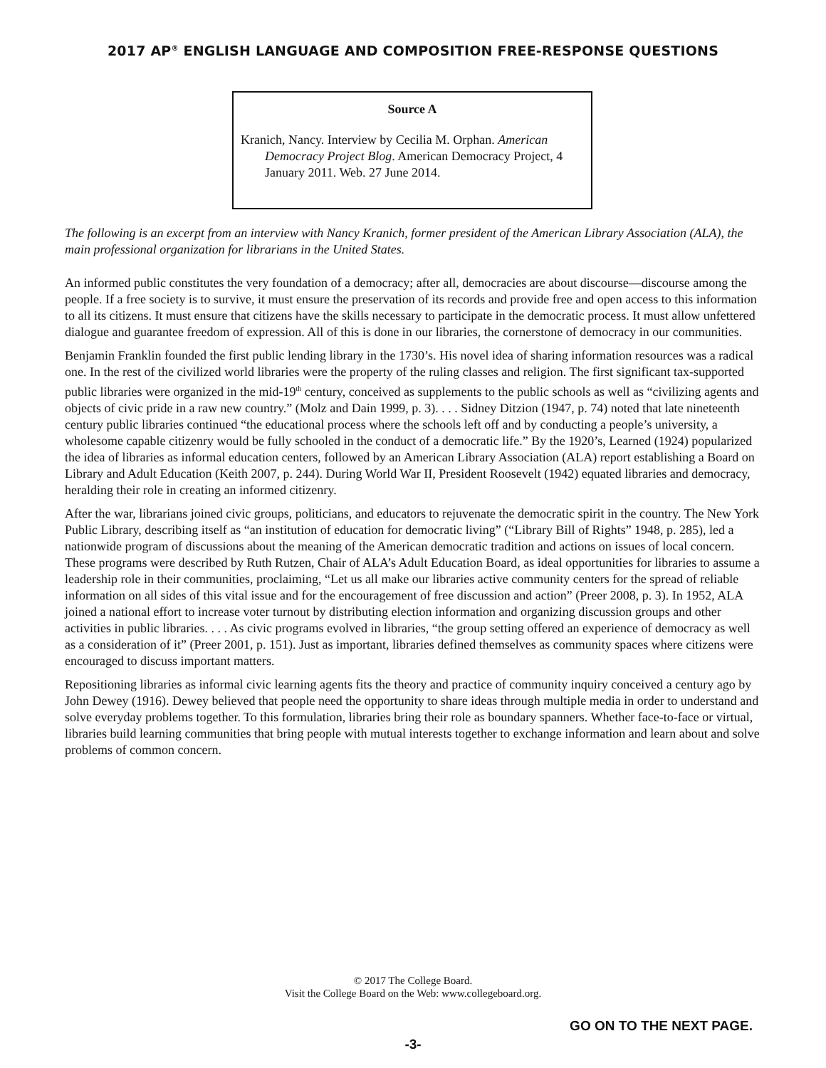2017 AP<sup>®</sup> ENGLISH LANGUAGE AND COMPOSITION FREE-RESPONSE QUESTIONS
Source A
Kranich, Nancy. Interview by Cecilia M. Orphan. American Democracy Project Blog. American Democracy Project, 4 January 2011. Web. 27 June 2014.
The following is an excerpt from an interview with Nancy Kranich, former president of the American Library Association (ALA), the main professional organization for librarians in the United States.
An informed public constitutes the very foundation of a democracy; after all, democracies are about discourse—discourse among the people. If a free society is to survive, it must ensure the preservation of its records and provide free and open access to this information to all its citizens. It must ensure that citizens have the skills necessary to participate in the democratic process. It must allow unfettered dialogue and guarantee freedom of expression. All of this is done in our libraries, the cornerstone of democracy in our communities.
Benjamin Franklin founded the first public lending library in the 1730’s. His novel idea of sharing information resources was a radical one. In the rest of the civilized world libraries were the property of the ruling classes and religion. The first significant tax-supported public libraries were organized in the mid-19<sup>th</sup> century, conceived as supplements to the public schools as well as “civilizing agents and objects of civic pride in a raw new country.” (Molz and Dain 1999, p. 3). . . . Sidney Ditzion (1947, p. 74) noted that late nineteenth century public libraries continued “the educational process where the schools left off and by conducting a people’s university, a wholesome capable citizenry would be fully schooled in the conduct of a democratic life.” By the 1920’s, Learned (1924) popularized the idea of libraries as informal education centers, followed by an American Library Association (ALA) report establishing a Board on Library and Adult Education (Keith 2007, p. 244). During World War II, President Roosevelt (1942) equated libraries and democracy, heralding their role in creating an informed citizenry.
After the war, librarians joined civic groups, politicians, and educators to rejuvenate the democratic spirit in the country. The New York Public Library, describing itself as “an institution of education for democratic living” (“Library Bill of Rights” 1948, p. 285), led a nationwide program of discussions about the meaning of the American democratic tradition and actions on issues of local concern. These programs were described by Ruth Rutzen, Chair of ALA’s Adult Education Board, as ideal opportunities for libraries to assume a leadership role in their communities, proclaiming, “Let us all make our libraries active community centers for the spread of reliable information on all sides of this vital issue and for the encouragement of free discussion and action” (Preer 2008, p. 3). In 1952, ALA joined a national effort to increase voter turnout by distributing election information and organizing discussion groups and other activities in public libraries. . . . As civic programs evolved in libraries, “the group setting offered an experience of democracy as well as a consideration of it” (Preer 2001, p. 151). Just as important, libraries defined themselves as community spaces where citizens were encouraged to discuss important matters.
Repositioning libraries as informal civic learning agents fits the theory and practice of community inquiry conceived a century ago by John Dewey (1916). Dewey believed that people need the opportunity to share ideas through multiple media in order to understand and solve everyday problems together. To this formulation, libraries bring their role as boundary spanners. Whether face-to-face or virtual, libraries build learning communities that bring people with mutual interests together to exchange information and learn about and solve problems of common concern.
© 2017 The College Board.
Visit the College Board on the Web: www.collegeboard.org.
GO ON TO THE NEXT PAGE.
-3-